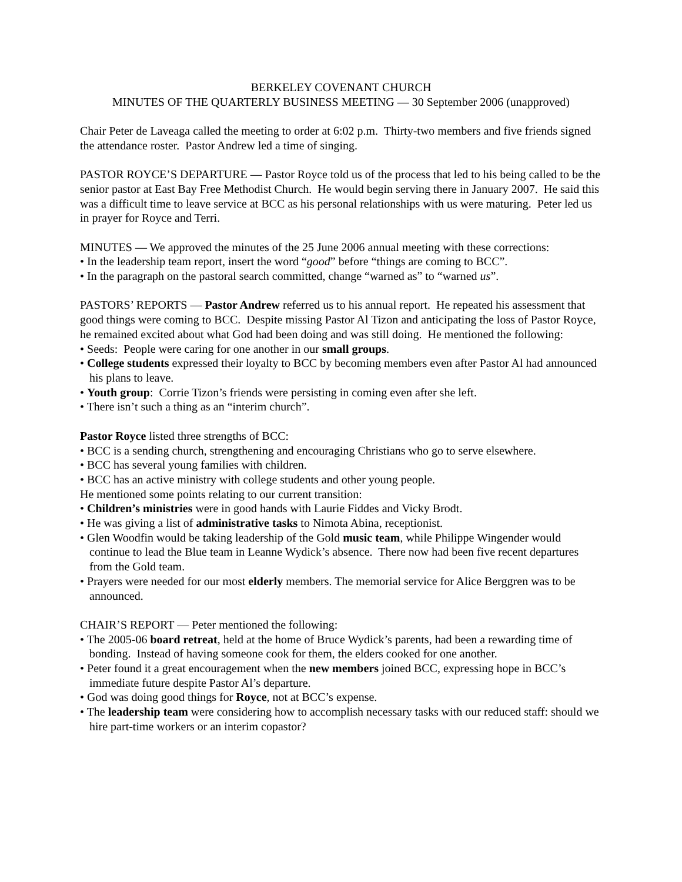BERKELEY COVENANT CHURCH
MINUTES OF THE QUARTERLY BUSINESS MEETING — 30 September 2006 (unapproved)
Chair Peter de Laveaga called the meeting to order at 6:02 p.m. Thirty-two members and five friends signed the attendance roster. Pastor Andrew led a time of singing.
PASTOR ROYCE’S DEPARTURE — Pastor Royce told us of the process that led to his being called to be the senior pastor at East Bay Free Methodist Church. He would begin serving there in January 2007. He said this was a difficult time to leave service at BCC as his personal relationships with us were maturing. Peter led us in prayer for Royce and Terri.
MINUTES — We approved the minutes of the 25 June 2006 annual meeting with these corrections:
• In the leadership team report, insert the word “good” before “things are coming to BCC”.
• In the paragraph on the pastoral search committed, change “warned as” to “warned us”.
PASTORS’ REPORTS — Pastor Andrew referred us to his annual report. He repeated his assessment that good things were coming to BCC. Despite missing Pastor Al Tizon and anticipating the loss of Pastor Royce, he remained excited about what God had been doing and was still doing. He mentioned the following:
• Seeds: People were caring for one another in our small groups.
• College students expressed their loyalty to BCC by becoming members even after Pastor Al had announced his plans to leave.
• Youth group: Corrie Tizon’s friends were persisting in coming even after she left.
• There isn’t such a thing as an “interim church”.
Pastor Royce listed three strengths of BCC:
• BCC is a sending church, strengthening and encouraging Christians who go to serve elsewhere.
• BCC has several young families with children.
• BCC has an active ministry with college students and other young people.
He mentioned some points relating to our current transition:
• Children’s ministries were in good hands with Laurie Fiddes and Vicky Brodt.
• He was giving a list of administrative tasks to Nimota Abina, receptionist.
• Glen Woodfin would be taking leadership of the Gold music team, while Philippe Wingender would continue to lead the Blue team in Leanne Wydick’s absence. There now had been five recent departures from the Gold team.
• Prayers were needed for our most elderly members. The memorial service for Alice Berggren was to be announced.
CHAIR’S REPORT — Peter mentioned the following:
• The 2005-06 board retreat, held at the home of Bruce Wydick’s parents, had been a rewarding time of bonding. Instead of having someone cook for them, the elders cooked for one another.
• Peter found it a great encouragement when the new members joined BCC, expressing hope in BCC’s immediate future despite Pastor Al’s departure.
• God was doing good things for Royce, not at BCC’s expense.
• The leadership team were considering how to accomplish necessary tasks with our reduced staff: should we hire part-time workers or an interim copastor?